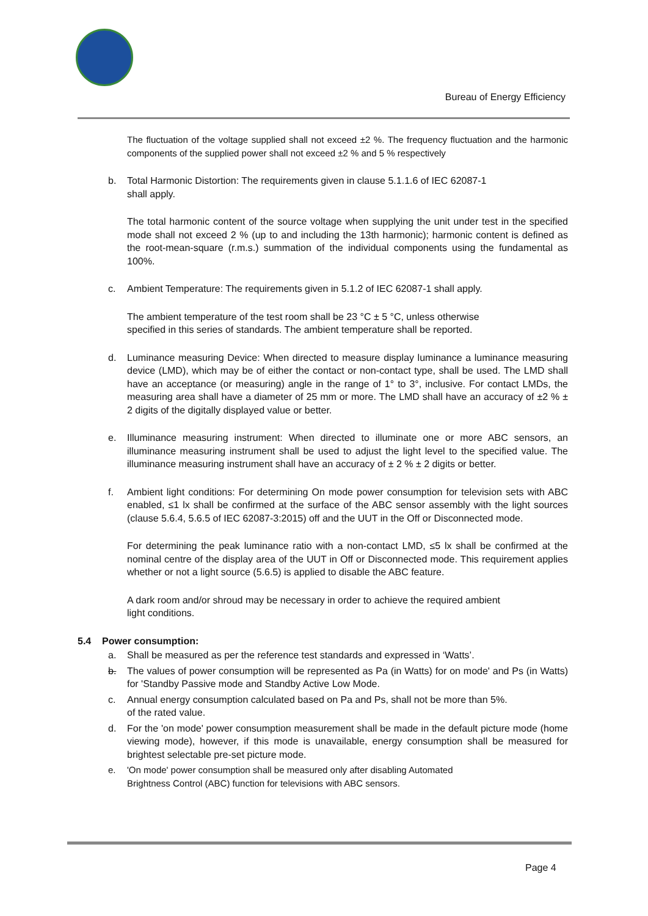Bureau of Energy Efficiency
The fluctuation of the voltage supplied shall not exceed ±2 %. The frequency fluctuation and the harmonic components of the supplied power shall not exceed ±2 % and 5 % respectively
b. Total Harmonic Distortion: The requirements given in clause 5.1.1.6 of IEC 62087-1
shall apply.
The total harmonic content of the source voltage when supplying the unit under test in the specified mode shall not exceed 2 % (up to and including the 13th harmonic); harmonic content is defined as the root-mean-square (r.m.s.) summation of the individual components using the fundamental as 100%.
c. Ambient Temperature: The requirements given in 5.1.2 of IEC 62087-1 shall apply.
The ambient temperature of the test room shall be 23 °C ± 5 °C, unless otherwise
specified in this series of standards. The ambient temperature shall be reported.
d. Luminance measuring Device: When directed to measure display luminance a luminance measuring device (LMD), which may be of either the contact or non-contact type, shall be used. The LMD shall have an acceptance (or measuring) angle in the range of 1° to 3°, inclusive. For contact LMDs, the measuring area shall have a diameter of 25 mm or more. The LMD shall have an accuracy of ±2 % ± 2 digits of the digitally displayed value or better.
e. Illuminance measuring instrument: When directed to illuminate one or more ABC sensors, an illuminance measuring instrument shall be used to adjust the light level to the specified value. The illuminance measuring instrument shall have an accuracy of ± 2 % ± 2 digits or better.
f. Ambient light conditions: For determining On mode power consumption for television sets with ABC enabled, ≤1 lx shall be confirmed at the surface of the ABC sensor assembly with the light sources (clause 5.6.4, 5.6.5 of IEC 62087-3:2015) off and the UUT in the Off or Disconnected mode.
For determining the peak luminance ratio with a non-contact LMD, ≤5 lx shall be confirmed at the nominal centre of the display area of the UUT in Off or Disconnected mode. This requirement applies whether or not a light source (5.6.5) is applied to disable the ABC feature.
A dark room and/or shroud may be necessary in order to achieve the required ambient
light conditions.
5.4 Power consumption:
a. Shall be measured as per the reference test standards and expressed in ‘Watts’.
b. The values of power consumption will be represented as Pa (in Watts) for on mode' and Ps (in Watts) for 'Standby Passive mode and Standby Active Low Mode.
c. Annual energy consumption calculated based on Pa and Ps, shall not be more than 5%.
of the rated value.
d. For the 'on mode' power consumption measurement shall be made in the default picture mode (home viewing mode), however, if this mode is unavailable, energy consumption shall be measured for brightest selectable pre-set picture mode.
e. 'On mode' power consumption shall be measured only after disabling Automated
Brightness Control (ABC) function for televisions with ABC sensors.
Page 4